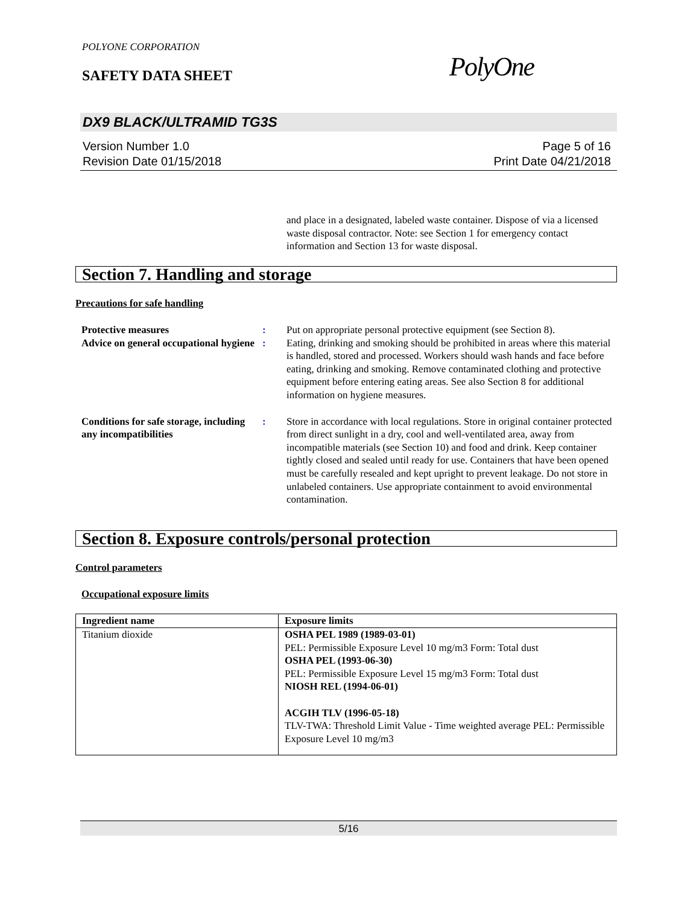POLYONE CORPORATION
SAFETY DATA SHEET PolyOne
DX9 BLACK/ULTRAMID TG3S
Version Number 1.0
Revision Date 01/15/2018
Page 5 of 16
Print Date 04/21/2018
and place in a designated, labeled waste container. Dispose of via a licensed waste disposal contractor. Note: see Section 1 for emergency contact information and Section 13 for waste disposal.
Section 7. Handling and storage
Precautions for safe handling
Protective measures : Put on appropriate personal protective equipment (see Section 8).
Advice on general occupational hygiene
: Eating, drinking and smoking should be prohibited in areas where this material is handled, stored and processed. Workers should wash hands and face before eating, drinking and smoking. Remove contaminated clothing and protective equipment before entering eating areas. See also Section 8 for additional information on hygiene measures.
Conditions for safe storage, including any incompatibilities
: Store in accordance with local regulations. Store in original container protected from direct sunlight in a dry, cool and well-ventilated area, away from incompatible materials (see Section 10) and food and drink. Keep container tightly closed and sealed until ready for use. Containers that have been opened must be carefully resealed and kept upright to prevent leakage. Do not store in unlabeled containers. Use appropriate containment to avoid environmental contamination.
Section 8. Exposure controls/personal protection
Control parameters
Occupational exposure limits
| Ingredient name | Exposure limits |
| --- | --- |
| Titanium dioxide | OSHA PEL 1989 (1989-03-01) PEL: Permissible Exposure Level 10 mg/m3 Form: Total dust OSHA PEL (1993-06-30) PEL: Permissible Exposure Level 15 mg/m3 Form: Total dust NIOSH REL (1994-06-01) ACGIH TLV (1996-05-18) TLV-TWA: Threshold Limit Value - Time weighted average PEL: Permissible Exposure Level 10 mg/m3 |
5/16